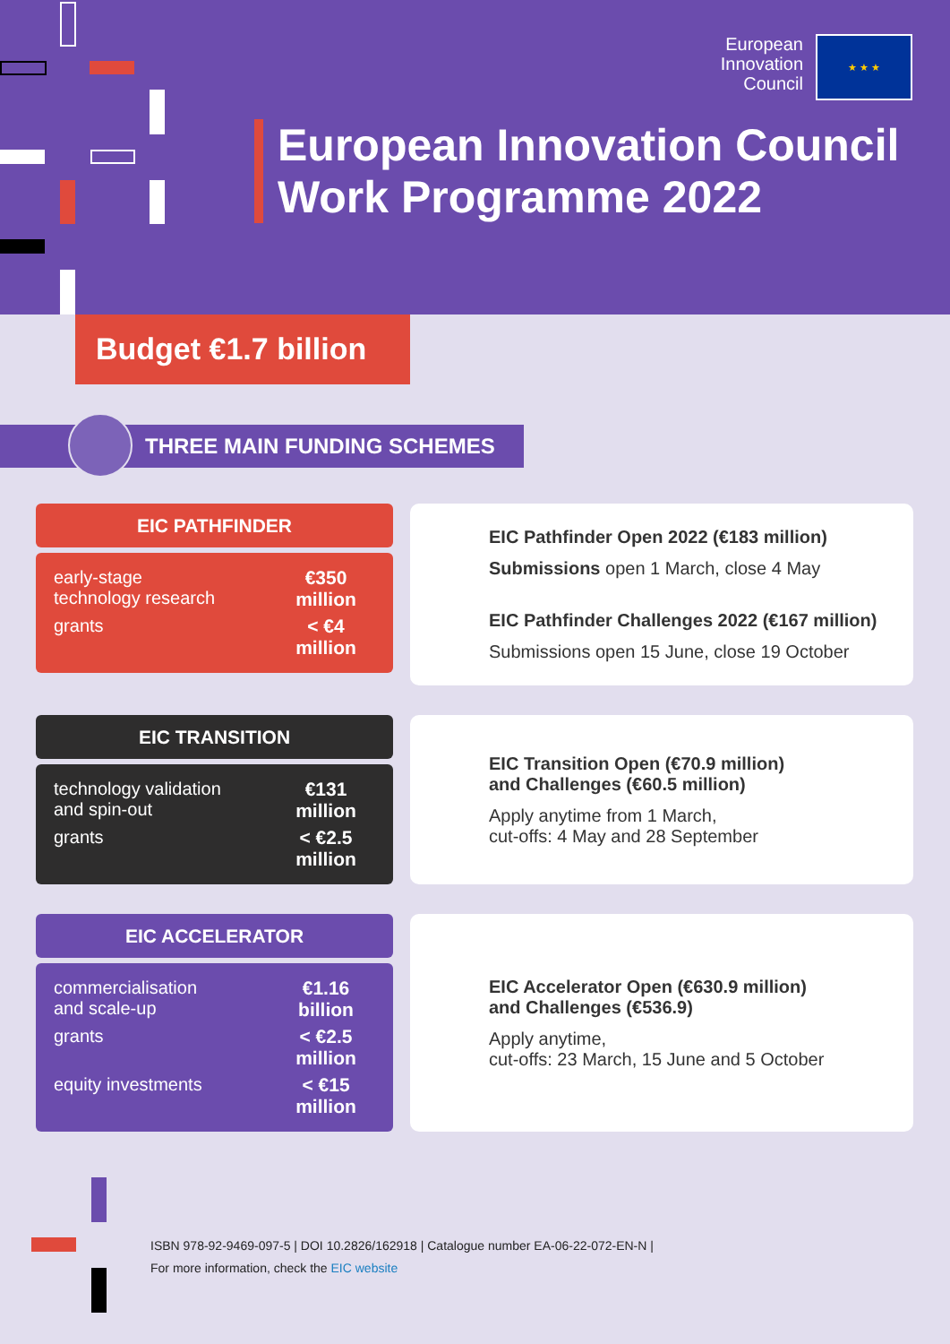European
Innovation
Council
★ ★ ★
European Innovation Council
Work Programme 2022
Budget €1.7 billion
THREE MAIN FUNDING SCHEMES
EIC PATHFINDER
early-stage
technology research €350
million
grants < €4
million
EIC Pathfinder Open 2022 (€183 million)
Submissions open 1 March, close 4 May
EIC Pathfinder Challenges 2022 (€167 million)
Submissions open 15 June, close 19 October
EIC TRANSITION
technology validation
and spin-out €131
million
grants < €2.5
million
EIC Transition Open (€70.9 million)
and Challenges (€60.5 million)
Apply anytime from 1 March,
cut-offs: 4 May and 28 September
EIC ACCELERATOR
commercialisation
and scale-up €1.16
billion
grants < €2.5
million
equity investments < €15
million
EIC Accelerator Open (€630.9 million)
and Challenges (€536.9)
Apply anytime,
cut-offs: 23 March, 15 June and 5 October
ISBN 978-92-9469-097-5 | DOI 10.2826/162918 | Catalogue number EA-06-22-072-EN-N |
For more information, check the EIC website